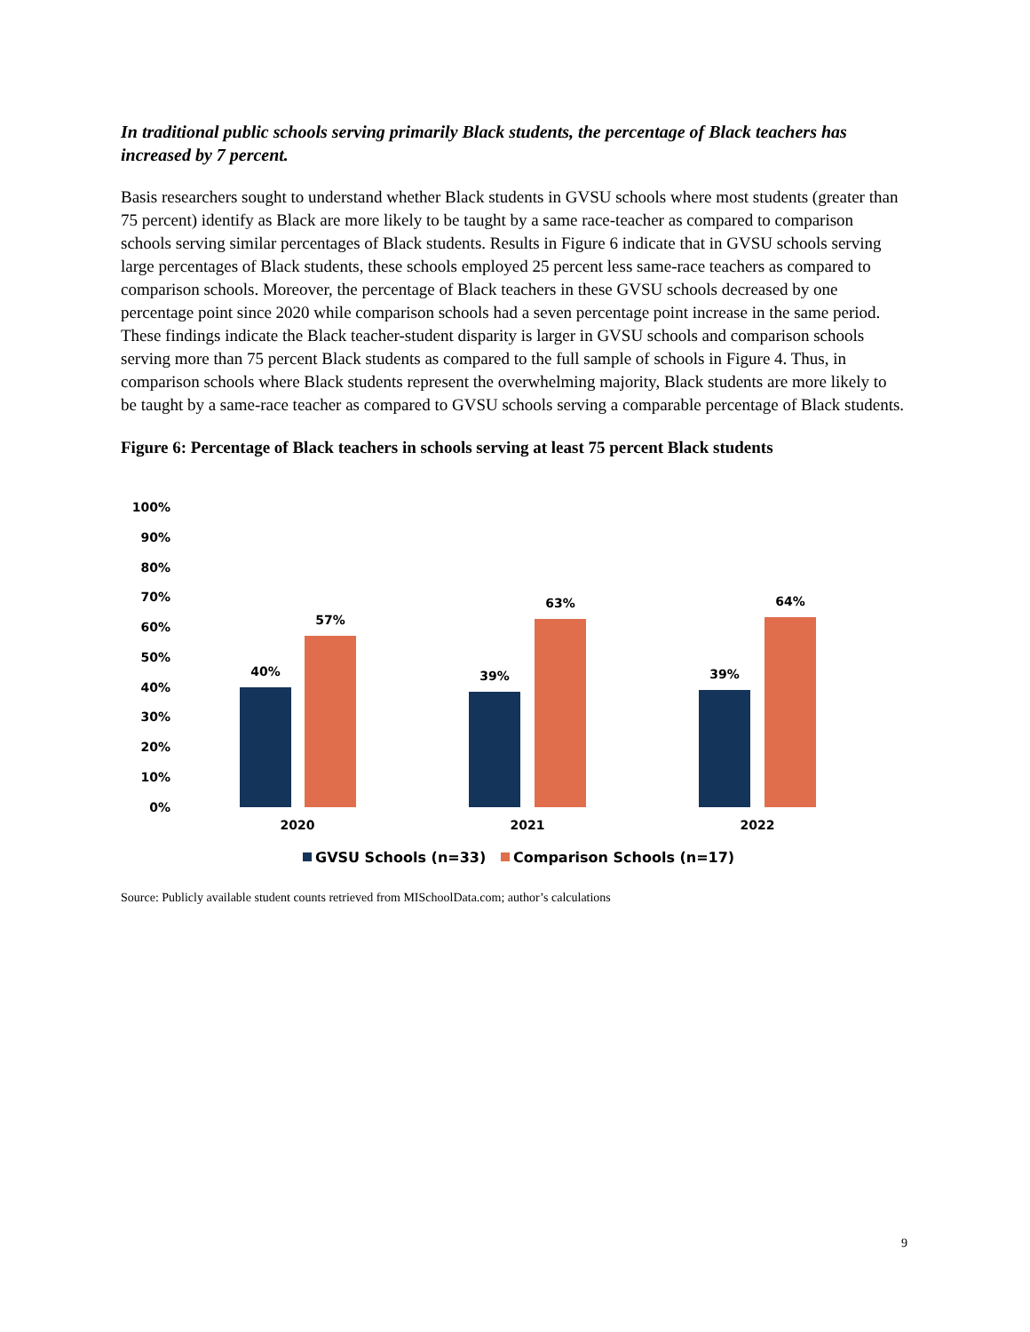In traditional public schools serving primarily Black students, the percentage of Black teachers has increased by 7 percent.
Basis researchers sought to understand whether Black students in GVSU schools where most students (greater than 75 percent) identify as Black are more likely to be taught by a same race-teacher as compared to comparison schools serving similar percentages of Black students. Results in Figure 6 indicate that in GVSU schools serving large percentages of Black students, these schools employed 25 percent less same-race teachers as compared to comparison schools. Moreover, the percentage of Black teachers in these GVSU schools decreased by one percentage point since 2020 while comparison schools had a seven percentage point increase in the same period. These findings indicate the Black teacher-student disparity is larger in GVSU schools and comparison schools serving more than 75 percent Black students as compared to the full sample of schools in Figure 4. Thus, in comparison schools where Black students represent the overwhelming majority, Black students are more likely to be taught by a same-race teacher as compared to GVSU schools serving a comparable percentage of Black students.
Figure 6: Percentage of Black teachers in schools serving at least 75 percent Black students
100%
90%
80%
70%
60%
50%
40%
30%
20%
10%
0%
40%
57%
39%
63%
39%
64%
2020
2021
2022
GVSU Schools (n=33)
Comparison Schools (n=17)
Source: Publicly available student counts retrieved from MISchoolData.com; author’s calculations
9